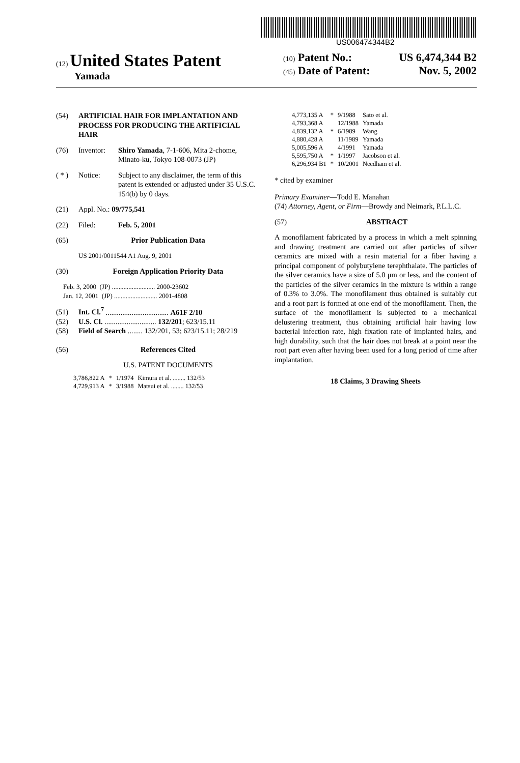US006474344B2
(12) United States Patent
Yamada
(10) Patent No.: US 6,474,344 B2
(45) Date of Patent: Nov. 5, 2002
(54) ARTIFICIAL HAIR FOR IMPLANTATION AND PROCESS FOR PRODUCING THE ARTIFICIAL HAIR
(76) Inventor: Shiro Yamada, 7-1-606, Mita 2-chome, Minato-ku, Tokyo 108-0073 (JP)
( * ) Notice: Subject to any disclaimer, the term of this patent is extended or adjusted under 35 U.S.C. 154(b) by 0 days.
(21) Appl. No.: 09/775,541
(22) Filed: Feb. 5, 2001
(65) Prior Publication Data
US 2001/0011544 A1 Aug. 9, 2001
(30) Foreign Application Priority Data
Feb. 3, 2000 (JP) .......................... 2000-23602
Jan. 12, 2001 (JP) .......................... 2001-4808
(51) Int. Cl.<sup>7</sup> .................................. A61F 2/10
(52) U.S. Cl. ............................ 132/201; 623/15.11
(58) Field of Search ........ 132/201, 53; 623/15.11; 28/219
(56) References Cited
U.S. PATENT DOCUMENTS
| 3,786,822 A | * | 1/1974 | Kimura et al. ........ 132/53 |
| 4,729,913 A | * | 3/1988 | Matsui et al. ........ 132/53 |
| 4,773,135 A | * | 9/1988 | Sato et al. |
| 4,793,368 A | | 12/1988 | Yamada |
| 4,839,132 A | * | 6/1989 | Wang |
| 4,880,428 A | | 11/1989 | Yamada |
| 5,005,596 A | | 4/1991 | Yamada |
| 5,595,750 A | * | 1/1997 | Jacobson et al. |
| 6,296,934 B1 | * | 10/2001 | Needham et al. |
* cited by examiner
Primary Examiner—Todd E. Manahan
(74) Attorney, Agent, or Firm—Browdy and Neimark, P.L.L.C.
(57) ABSTRACT
A monofilament fabricated by a process in which a melt spinning and drawing treatment are carried out after particles of silver ceramics are mixed with a resin material for a fiber having a principal component of polybutylene terephthalate. The particles of the silver ceramics have a size of 5.0 μm or less, and the content of the particles of the silver ceramics in the mixture is within a range of 0.3% to 3.0%. The monofilament thus obtained is suitably cut and a root part is formed at one end of the monofilament. Then, the surface of the monofilament is subjected to a mechanical delustering treatment, thus obtaining artificial hair having low bacterial infection rate, high fixation rate of implanted hairs, and high durability, such that the hair does not break at a point near the root part even after having been used for a long period of time after implantation.
18 Claims, 3 Drawing Sheets